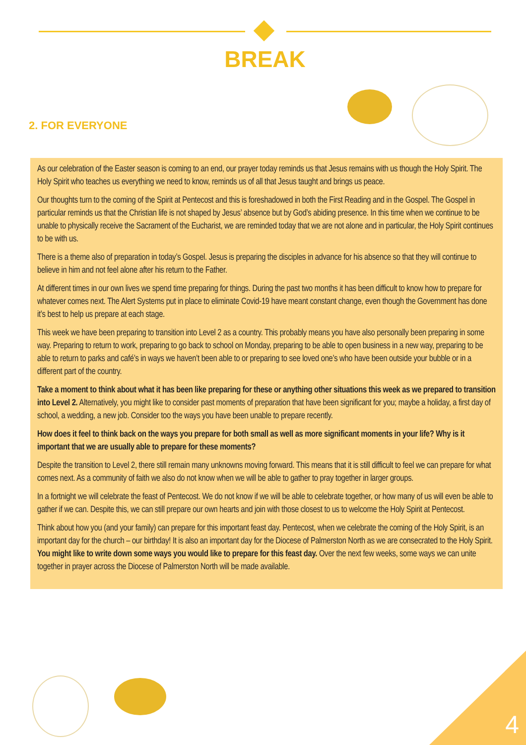BREAK
2. FOR EVERYONE
As our celebration of the Easter season is coming to an end, our prayer today reminds us that Jesus remains with us though the Holy Spirit. The Holy Spirit who teaches us everything we need to know, reminds us of all that Jesus taught and brings us peace.
Our thoughts turn to the coming of the Spirit at Pentecost and this is foreshadowed in both the First Reading and in the Gospel. The Gospel in particular reminds us that the Christian life is not shaped by Jesus’ absence but by God’s abiding presence. In this time when we continue to be unable to physically receive the Sacrament of the Eucharist, we are reminded today that we are not alone and in particular, the Holy Spirit continues to be with us.
There is a theme also of preparation in today’s Gospel. Jesus is preparing the disciples in advance for his absence so that they will continue to believe in him and not feel alone after his return to the Father.
At different times in our own lives we spend time preparing for things. During the past two months it has been difficult to know how to prepare for whatever comes next. The Alert Systems put in place to eliminate Covid-19 have meant constant change, even though the Government has done it’s best to help us prepare at each stage.
This week we have been preparing to transition into Level 2 as a country. This probably means you have also personally been preparing in some way. Preparing to return to work, preparing to go back to school on Monday, preparing to be able to open business in a new way, preparing to be able to return to parks and café’s in ways we haven’t been able to or preparing to see loved one’s who have been outside your bubble or in a different part of the country.
Take a moment to think about what it has been like preparing for these or anything other situations this week as we prepared to transition into Level 2. Alternatively, you might like to consider past moments of preparation that have been significant for you; maybe a holiday, a first day of school, a wedding, a new job. Consider too the ways you have been unable to prepare recently.
How does it feel to think back on the ways you prepare for both small as well as more significant moments in your life? Why is it important that we are usually able to prepare for these moments?
Despite the transition to Level 2, there still remain many unknowns moving forward. This means that it is still difficult to feel we can prepare for what comes next. As a community of faith we also do not know when we will be able to gather to pray together in larger groups.
In a fortnight we will celebrate the feast of Pentecost. We do not know if we will be able to celebrate together, or how many of us will even be able to gather if we can. Despite this, we can still prepare our own hearts and join with those closest to us to welcome the Holy Spirit at Pentecost.
Think about how you (and your family) can prepare for this important feast day. Pentecost, when we celebrate the coming of the Holy Spirit, is an important day for the church – our birthday! It is also an important day for the Diocese of Palmerston North as we are consecrated to the Holy Spirit. You might like to write down some ways you would like to prepare for this feast day. Over the next few weeks, some ways we can unite together in prayer across the Diocese of Palmerston North will be made available.
4